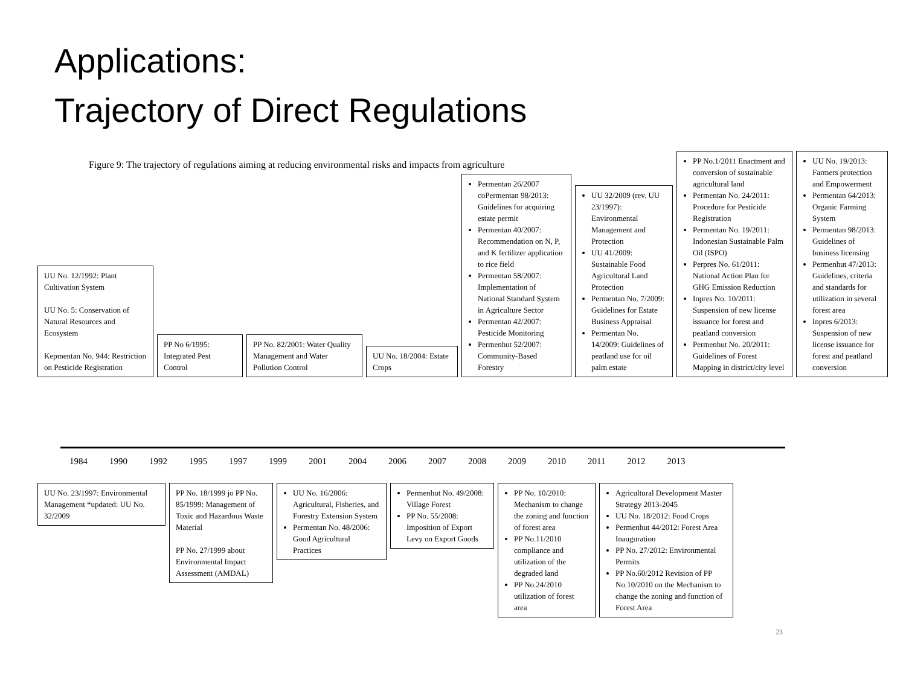Applications:
Trajectory of Direct Regulations
Figure 9: The trajectory of regulations aiming at reducing environmental risks and impacts from agriculture
UU No. 12/1992: Plant Cultivation System
UU No. 5: Conservation of Natural Resources and Ecosystem
Kepmentan No. 944: Restriction on Pesticide Registration
PP No 6/1995: Integrated Pest Control
PP No. 82/2001: Water Quality Management and Water Pollution Control
UU No. 18/2004: Estate Crops
Permentan 26/2007 coPermentan 98/2013: Guidelines for acquiring estate permit
Permentan 40/2007: Recommendation on N, P, and K fertilizer application to rice field
Permentan 58/2007: Implementation of National Standard System in Agriculture Sector
Permentan 42/2007: Pesticide Monitoring
Permenhut 52/2007: Community-Based Forestry
UU 32/2009 (rev. UU 23/1997): Environmental Management and Protection
UU 41/2009: Sustainable Food Agricultural Land Protection
Permentan No. 7/2009: Guidelines for Estate Business Appraisal
Permentan No. 14/2009: Guidelines of peatland use for oil palm estate
PP No.1/2011 Enactment and conversion of sustainable agricultural land
Permentan No. 24/2011: Procedure for Pesticide Registration
Permentan No. 19/2011: Indonesian Sustainable Palm Oil (ISPO)
Perpres No. 61/2011: National Action Plan for GHG Emission Reduction
Inpres No. 10/2011: Suspension of new license issuance for forest and peatland conversion
Permenhut No. 20/2011: Guidelines of Forest Mapping in district/city level
UU No. 19/2013: Farmers protection and Empowerment
Permentan 64/2013: Organic Farming System
Permentan 98/2013: Guidelines of business licensing
Permenhut 47/2013: Guidelines, criteria and standards for utilization in several forest area
Inpres 6/2013: Suspension of new license issuance for forest and peatland conversion
1984 1990 1992 1995 1997 1999 2001 2004 2006 2007 2008 2009 2010 2011 2012 2013
UU No. 23/1997: Environmental Management *updated: UU No. 32/2009
PP No. 18/1999 jo PP No. 85/1999: Management of Toxic and Hazardous Waste Material
PP No. 27/1999 about Environmental Impact Assessment (AMDAL)
UU No. 16/2006: Agricultural, Fisheries, and Forestry Extension System
Permentan No. 48/2006: Good Agricultural Practices
Permenhut No. 49/2008: Village Forest
PP No. 55/2008: Imposition of Export Levy on Export Goods
PP No. 10/2010: Mechanism to change the zoning and function of forest area
PP No.11/2010 compliance and utilization of the degraded land
PP No.24/2010 utilization of forest area
Agricultural Development Master Strategy 2013-2045
UU No. 18/2012: Food Crops
Permenhut 44/2012: Forest Area Inauguration
PP No. 27/2012: Environmental Permits
PP No.60/2012 Revision of PP No.10/2010 on the Mechanism to change the zoning and function of Forest Area
23